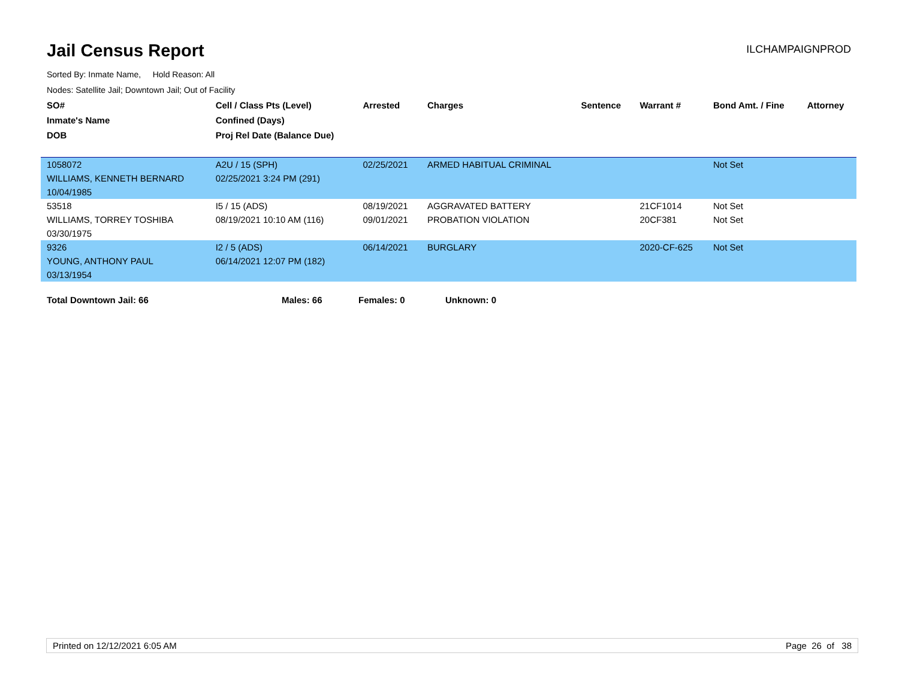Jail Census Report
ILCHAMPAIGNPROD
Sorted By: Inmate Name, Hold Reason: All
Nodes: Satellite Jail; Downtown Jail; Out of Facility
| SO# | Cell / Class Pts (Level) | Arrested | Charges | Sentence | Warrant # | Bond Amt. / Fine | Attorney |
| --- | --- | --- | --- | --- | --- | --- | --- |
| Inmate's Name | Confined (Days) | | | | | | |
| DOB | Proj Rel Date (Balance Due) | | | | | | |
| 1058072 | A2U / 15 (SPH) | 02/25/2021 | ARMED HABITUAL CRIMINAL | | | Not Set | |
| WILLIAMS, KENNETH BERNARD | 02/25/2021 3:24 PM (291) | | | | | | |
| 10/04/1985 | | | | | | | |
| 53518 | I5 / 15 (ADS) | 08/19/2021 | AGGRAVATED BATTERY | | 21CF1014 | Not Set | |
| WILLIAMS, TORREY TOSHIBA | 08/19/2021 10:10 AM (116) | 09/01/2021 | PROBATION VIOLATION | | 20CF381 | Not Set | |
| 03/30/1975 | | | | | | | |
| 9326 | I2 / 5 (ADS) | 06/14/2021 | BURGLARY | | 2020-CF-625 | Not Set | |
| YOUNG, ANTHONY PAUL | 06/14/2021 12:07 PM (182) | | | | | | |
| 03/13/1954 | | | | | | | |
Total Downtown Jail: 66 Males: 66 Females: 0 Unknown: 0
Printed on 12/12/2021 6:05 AM Page 26 of 38